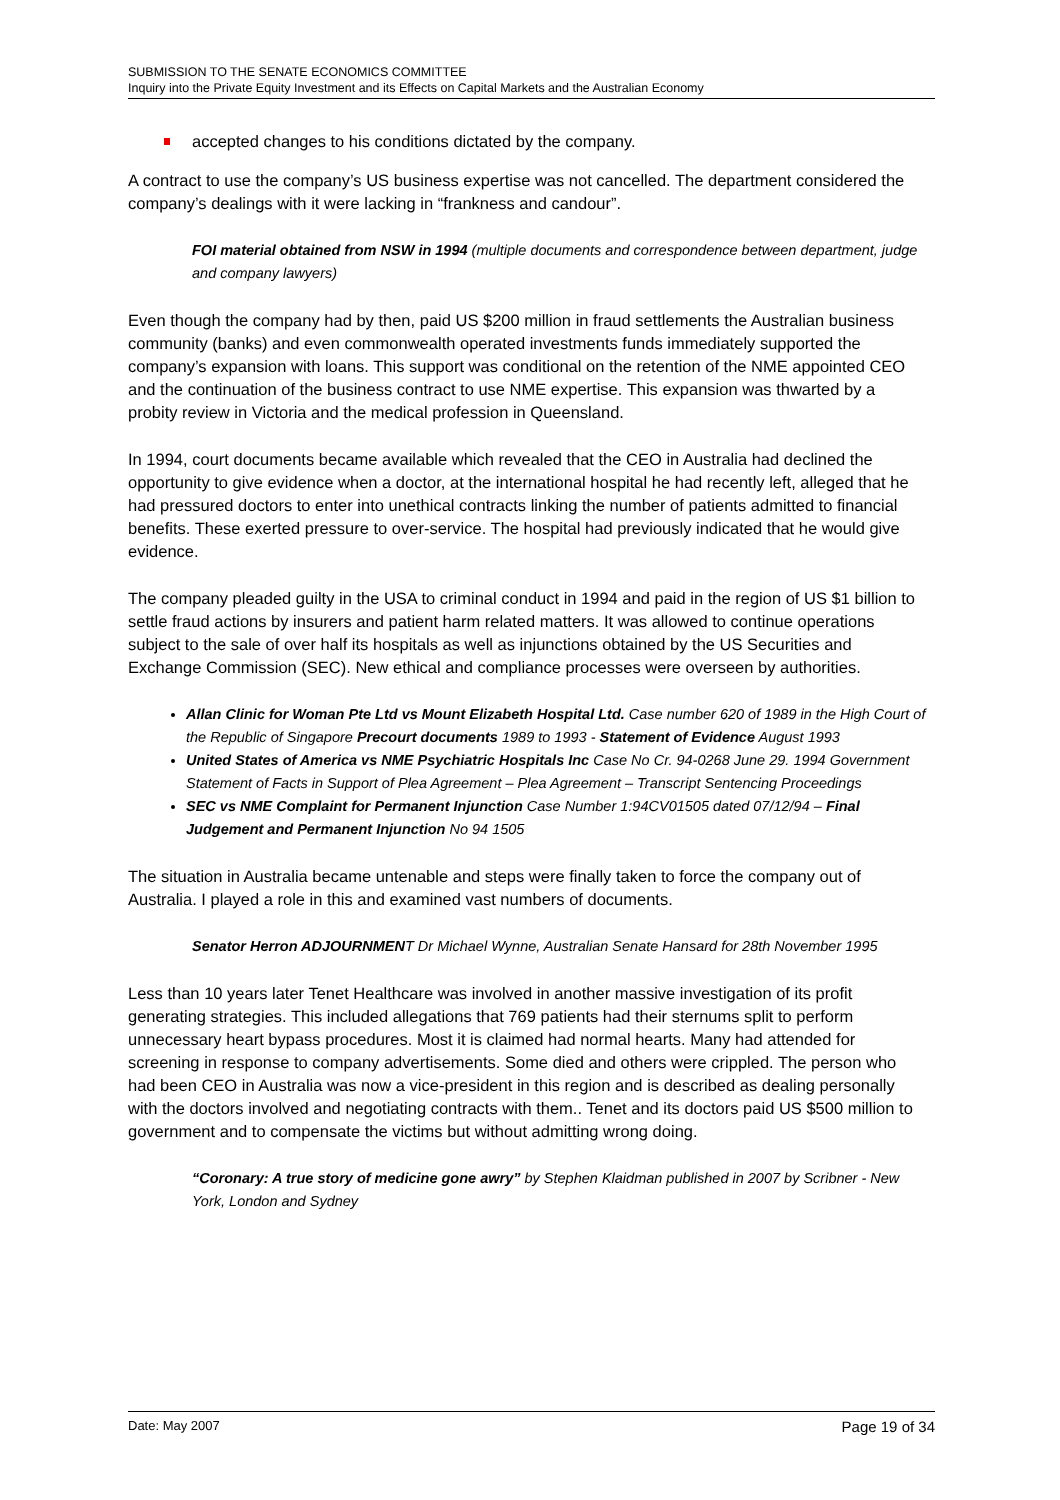SUBMISSION TO THE SENATE ECONOMICS COMMITTEE
Inquiry into the Private Equity Investment and its Effects on Capital Markets and the Australian Economy
accepted changes to his conditions dictated by the company.
A contract to use the company’s US business expertise was not cancelled. The department considered the company’s dealings with it were lacking in “frankness and candour”.
FOI material obtained from NSW in 1994 (multiple documents and correspondence between department, judge and company lawyers)
Even though the company had by then, paid US $200 million in fraud settlements the Australian business community (banks) and even commonwealth operated investments funds immediately supported the company’s expansion with loans. This support was conditional on the retention of the NME appointed CEO and the continuation of the business contract to use NME expertise. This expansion was thwarted by a probity review in Victoria and the medical profession in Queensland.
In 1994, court documents became available which revealed that the CEO in Australia had declined the opportunity to give evidence when a doctor, at the international hospital he had recently left, alleged that he had pressured doctors to enter into unethical contracts linking the number of patients admitted to financial benefits. These exerted pressure to over-service. The hospital had previously indicated that he would give evidence.
The company pleaded guilty in the USA to criminal conduct in 1994 and paid in the region of US $1 billion to settle fraud actions by insurers and patient harm related matters. It was allowed to continue operations subject to the sale of over half its hospitals as well as injunctions obtained by the US Securities and Exchange Commission (SEC). New ethical and compliance processes were overseen by authorities.
Allan Clinic for Woman Pte Ltd vs Mount Elizabeth Hospital Ltd. Case number 620 of 1989 in the High Court of the Republic of Singapore Precourt documents 1989 to 1993 - Statement of Evidence August 1993
United States of America vs NME Psychiatric Hospitals Inc Case No Cr. 94-0268 June 29. 1994 Government Statement of Facts in Support of Plea Agreement – Plea Agreement – Transcript Sentencing Proceedings
SEC vs NME Complaint for Permanent Injunction Case Number 1:94CV01505 dated 07/12/94 – Final Judgement and Permanent Injunction No 94 1505
The situation in Australia became untenable and steps were finally taken to force the company out of Australia. I played a role in this and examined vast numbers of documents.
Senator Herron ADJOURNMENT Dr Michael Wynne, Australian Senate Hansard for 28th November 1995
Less than 10 years later Tenet Healthcare was involved in another massive investigation of its profit generating strategies. This included allegations that 769 patients had their sternums split to perform unnecessary heart bypass procedures. Most it is claimed had normal hearts. Many had attended for screening in response to company advertisements. Some died and others were crippled. The person who had been CEO in Australia was now a vice-president in this region and is described as dealing personally with the doctors involved and negotiating contracts with them.. Tenet and its doctors paid US $500 million to government and to compensate the victims but without admitting wrong doing.
“Coronary: A true story of medicine gone awry” by Stephen Klaidman published in 2007 by Scribner - New York, London and Sydney
Date: May 2007 Page 19 of 34